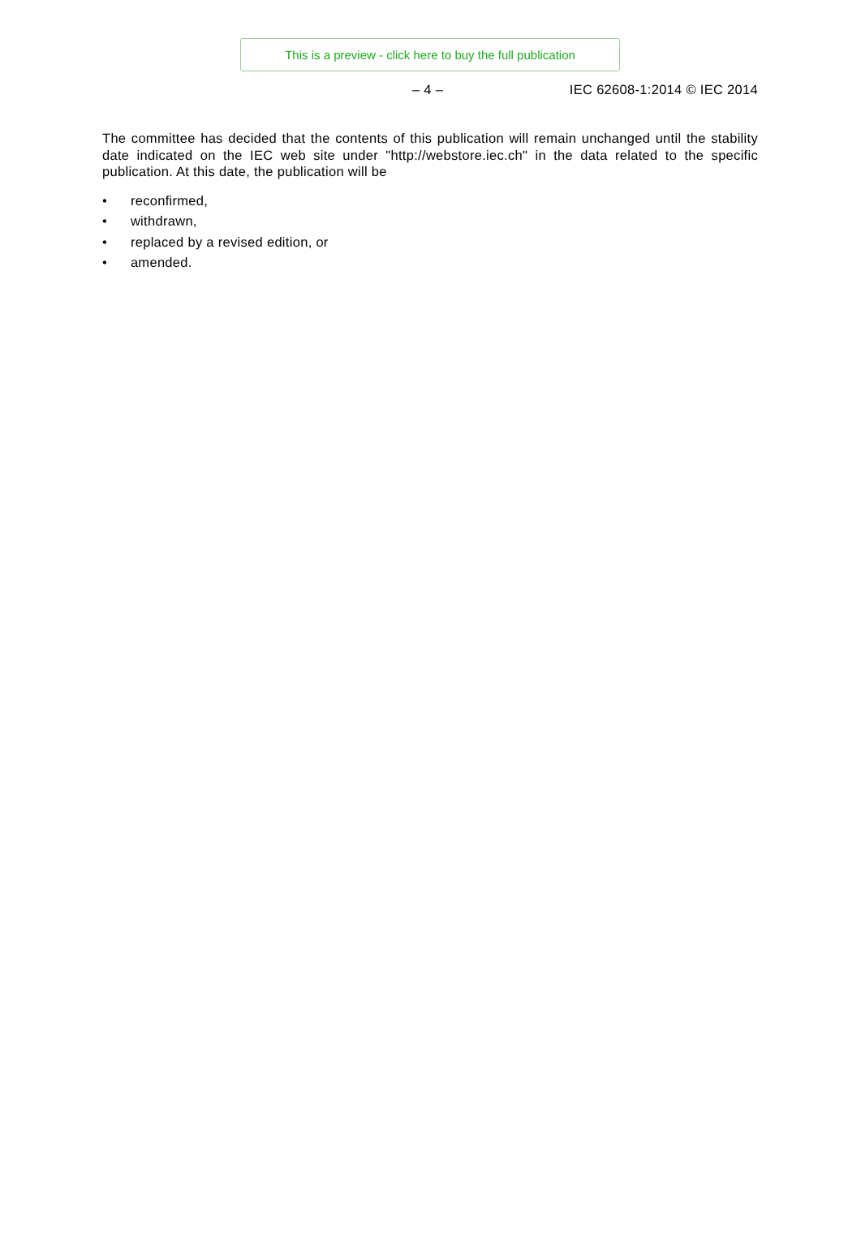This is a preview - click here to buy the full publication
– 4 – IEC 62608-1:2014 © IEC 2014
The committee has decided that the contents of this publication will remain unchanged until the stability date indicated on the IEC web site under "http://webstore.iec.ch" in the data related to the specific publication. At this date, the publication will be
• reconfirmed,
• withdrawn,
• replaced by a revised edition, or
• amended.